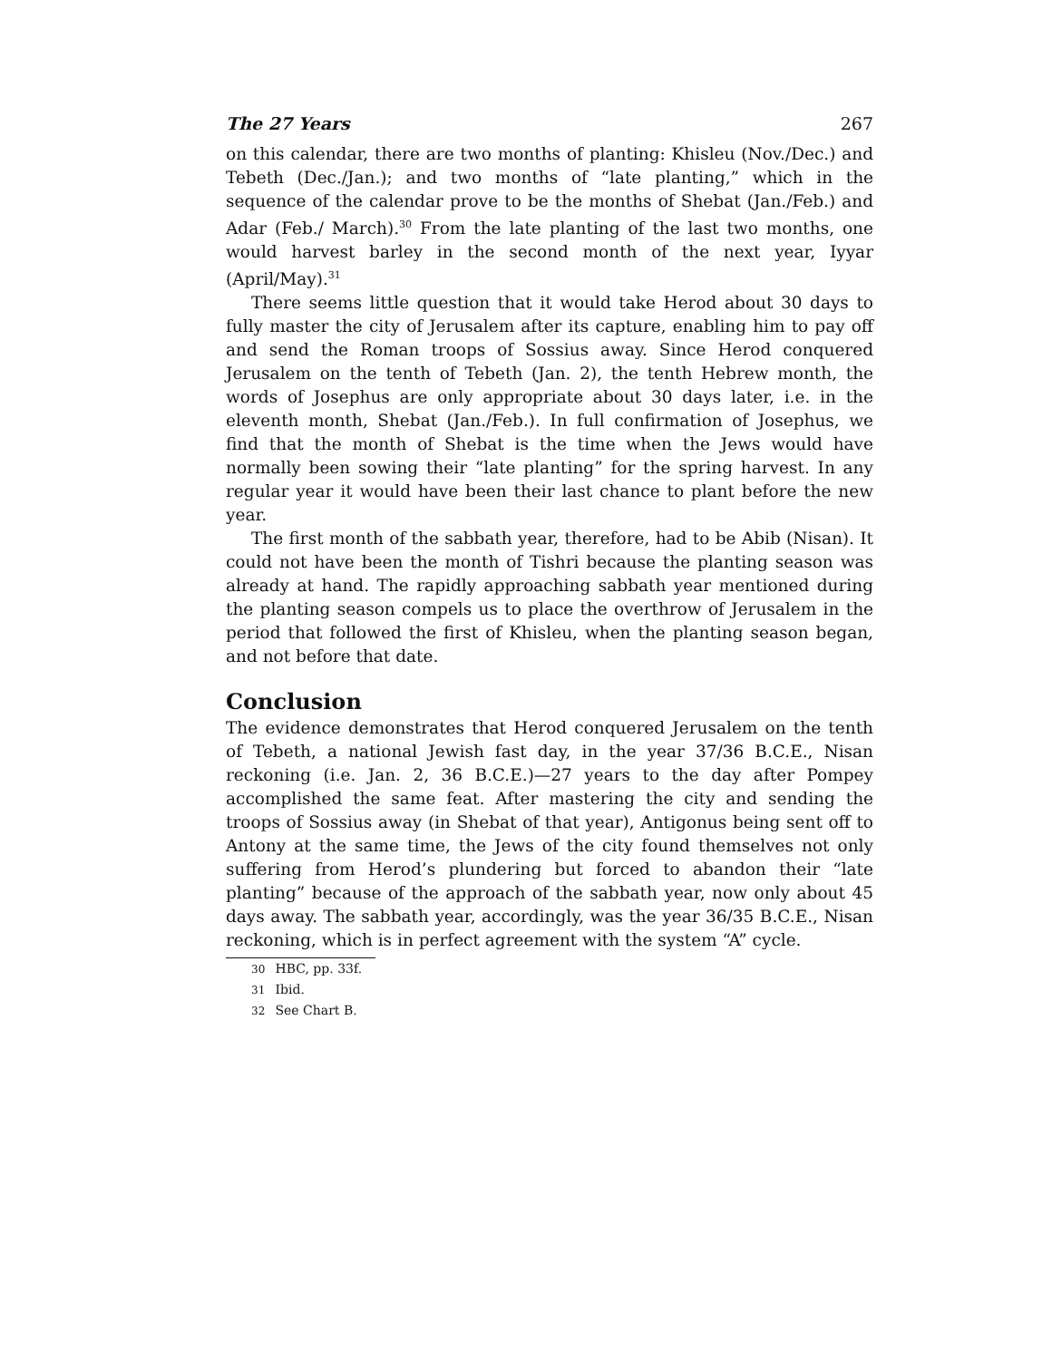The 27 Years 267
on this calendar, there are two months of planting: Khisleu (Nov./Dec.) and Tebeth (Dec./Jan.); and two months of “late planting,” which in the sequence of the calendar prove to be the months of Shebat (Jan./Feb.) and Adar (Feb./ March).<sup>30</sup> From the late planting of the last two months, one would harvest barley in the second month of the next year, Iyyar (April/May).<sup>31</sup>
There seems little question that it would take Herod about 30 days to fully master the city of Jerusalem after its capture, enabling him to pay off and send the Roman troops of Sossius away. Since Herod conquered Jerusalem on the tenth of Tebeth (Jan. 2), the tenth Hebrew month, the words of Josephus are only appropriate about 30 days later, i.e. in the eleventh month, Shebat (Jan./Feb.). In full confirmation of Josephus, we find that the month of Shebat is the time when the Jews would have normally been sowing their “late planting” for the spring harvest. In any regular year it would have been their last chance to plant before the new year.
The first month of the sabbath year, therefore, had to be Abib (Nisan). It could not have been the month of Tishri because the planting season was already at hand. The rapidly approaching sabbath year mentioned during the planting season compels us to place the overthrow of Jerusalem in the period that followed the first of Khisleu, when the planting season began, and not before that date.
Conclusion
The evidence demonstrates that Herod conquered Jerusalem on the tenth of Tebeth, a national Jewish fast day, in the year 37/36 B.C.E., Nisan reckoning (i.e. Jan. 2, 36 B.C.E.)—27 years to the day after Pompey accomplished the same feat. After mastering the city and sending the troops of Sossius away (in Shebat of that year), Antigonus being sent off to Antony at the same time, the Jews of the city found themselves not only suffering from Herod’s plundering but forced to abandon their “late planting” because of the approach of the sabbath year, now only about 45 days away. The sabbath year, accordingly, was the year 36/35 B.C.E., Nisan reckoning, which is in perfect agreement with the system “A” cycle.
30 HBC, pp. 33f.
31 Ibid.
32 See Chart B.